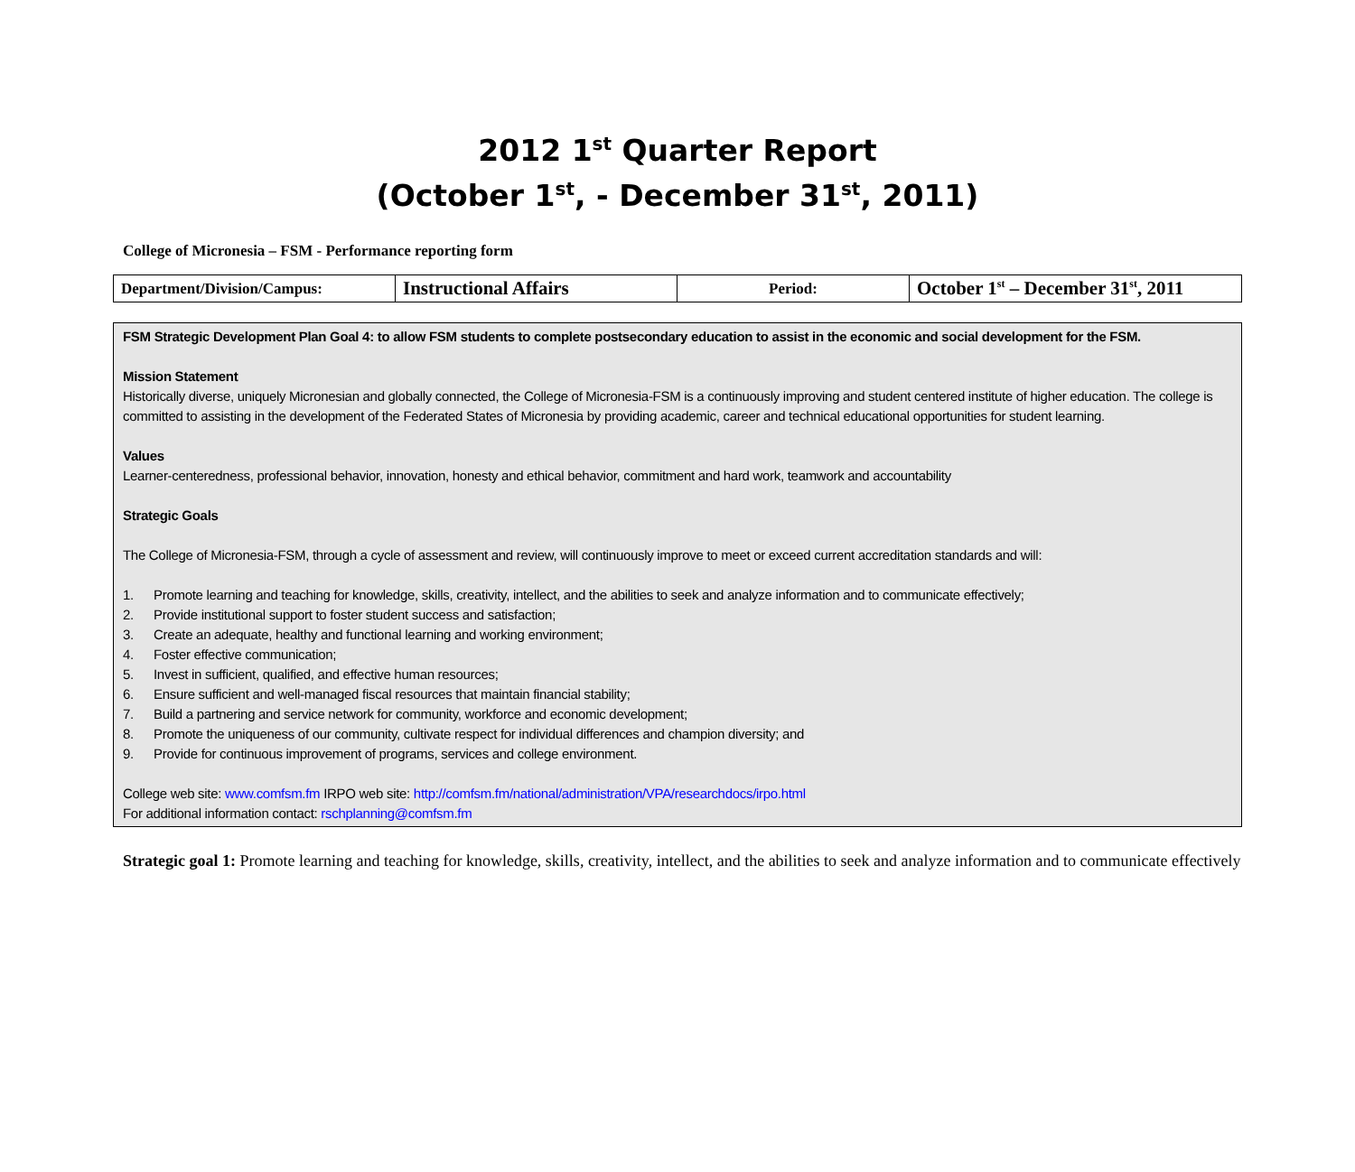2012 1<sup>st</sup> Quarter Report
(October 1<sup>st</sup>, - December 31<sup>st</sup>, 2011)
College of Micronesia – FSM - Performance reporting form
| Department/Division/Campus: | Instructional Affairs | Period: | October 1<sup>st</sup> – December 31<sup>st</sup>, 2011 |
FSM Strategic Development Plan Goal 4: to allow FSM students to complete postsecondary education to assist in the economic and social development for the FSM.
Mission Statement
Historically diverse, uniquely Micronesian and globally connected, the College of Micronesia-FSM is a continuously improving and student centered institute of higher education. The college is committed to assisting in the development of the Federated States of Micronesia by providing academic, career and technical educational opportunities for student learning.
Values
Learner-centeredness, professional behavior, innovation, honesty and ethical behavior, commitment and hard work, teamwork and accountability
Strategic Goals
The College of Micronesia-FSM, through a cycle of assessment and review, will continuously improve to meet or exceed current accreditation standards and will:
1. Promote learning and teaching for knowledge, skills, creativity, intellect, and the abilities to seek and analyze information and to communicate effectively;
2. Provide institutional support to foster student success and satisfaction;
3. Create an adequate, healthy and functional learning and working environment;
4. Foster effective communication;
5. Invest in sufficient, qualified, and effective human resources;
6. Ensure sufficient and well-managed fiscal resources that maintain financial stability;
7. Build a partnering and service network for community, workforce and economic development;
8. Promote the uniqueness of our community, cultivate respect for individual differences and champion diversity; and
9. Provide for continuous improvement of programs, services and college environment.
College web site: www.comfsm.fm IRPO web site: http://comfsm.fm/national/administration/VPA/researchdocs/irpo.html
For additional information contact: rschplanning@comfsm.fm
Strategic goal 1: Promote learning and teaching for knowledge, skills, creativity, intellect, and the abilities to seek and analyze information and to communicate effectively